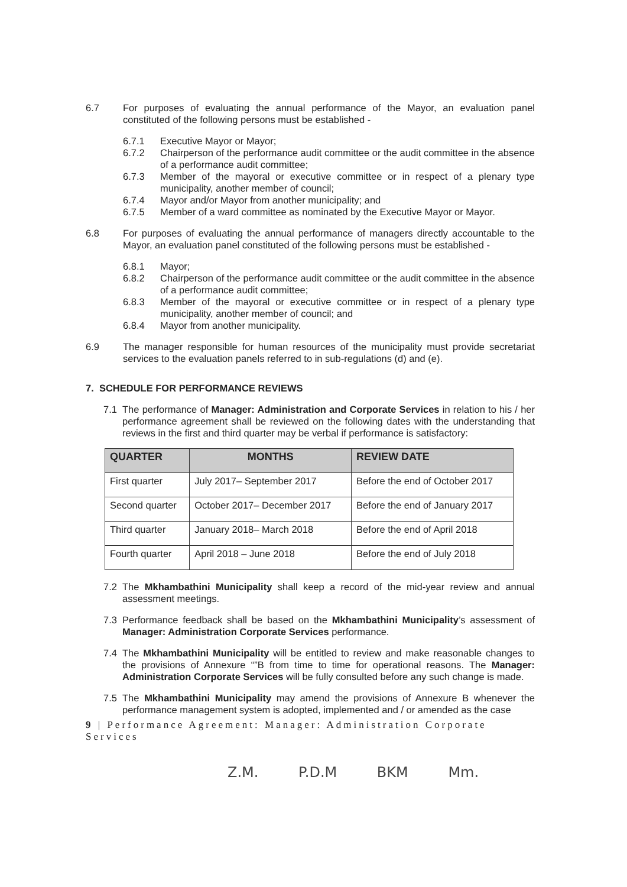6.7 For purposes of evaluating the annual performance of the Mayor, an evaluation panel constituted of the following persons must be established -
6.7.1 Executive Mayor or Mayor;
6.7.2 Chairperson of the performance audit committee or the audit committee in the absence of a performance audit committee;
6.7.3 Member of the mayoral or executive committee or in respect of a plenary type municipality, another member of council;
6.7.4 Mayor and/or Mayor from another municipality; and
6.7.5 Member of a ward committee as nominated by the Executive Mayor or Mayor.
6.8 For purposes of evaluating the annual performance of managers directly accountable to the Mayor, an evaluation panel constituted of the following persons must be established -
6.8.1 Mayor;
6.8.2 Chairperson of the performance audit committee or the audit committee in the absence of a performance audit committee;
6.8.3 Member of the mayoral or executive committee or in respect of a plenary type municipality, another member of council; and
6.8.4 Mayor from another municipality.
6.9 The manager responsible for human resources of the municipality must provide secretariat services to the evaluation panels referred to in sub-regulations (d) and (e).
7. SCHEDULE FOR PERFORMANCE REVIEWS
7.1 The performance of Manager: Administration and Corporate Services in relation to his / her performance agreement shall be reviewed on the following dates with the understanding that reviews in the first and third quarter may be verbal if performance is satisfactory:
| QUARTER | MONTHS | REVIEW DATE |
| --- | --- | --- |
| First quarter | July 2017– September 2017 | Before the end of October 2017 |
| Second quarter | October 2017– December 2017 | Before the end of January 2017 |
| Third quarter | January 2018– March 2018 | Before the end of April 2018 |
| Fourth quarter | April 2018 – June 2018 | Before the end of July 2018 |
7.2 The Mkhambathini Municipality shall keep a record of the mid-year review and annual assessment meetings.
7.3 Performance feedback shall be based on the Mkhambathini Municipality’s assessment of Manager: Administration Corporate Services performance.
7.4 The Mkhambathini Municipality will be entitled to review and make reasonable changes to the provisions of Annexure “”B from time to time for operational reasons. The Manager: Administration Corporate Services will be fully consulted before any such change is made.
7.5 The Mkhambathini Municipality may amend the provisions of Annexure B whenever the performance management system is adopted, implemented and / or amended as the case
9 | Performance Agreement: Manager: Administration Corporate Services
Z.M. P.D.M BKM Mm.